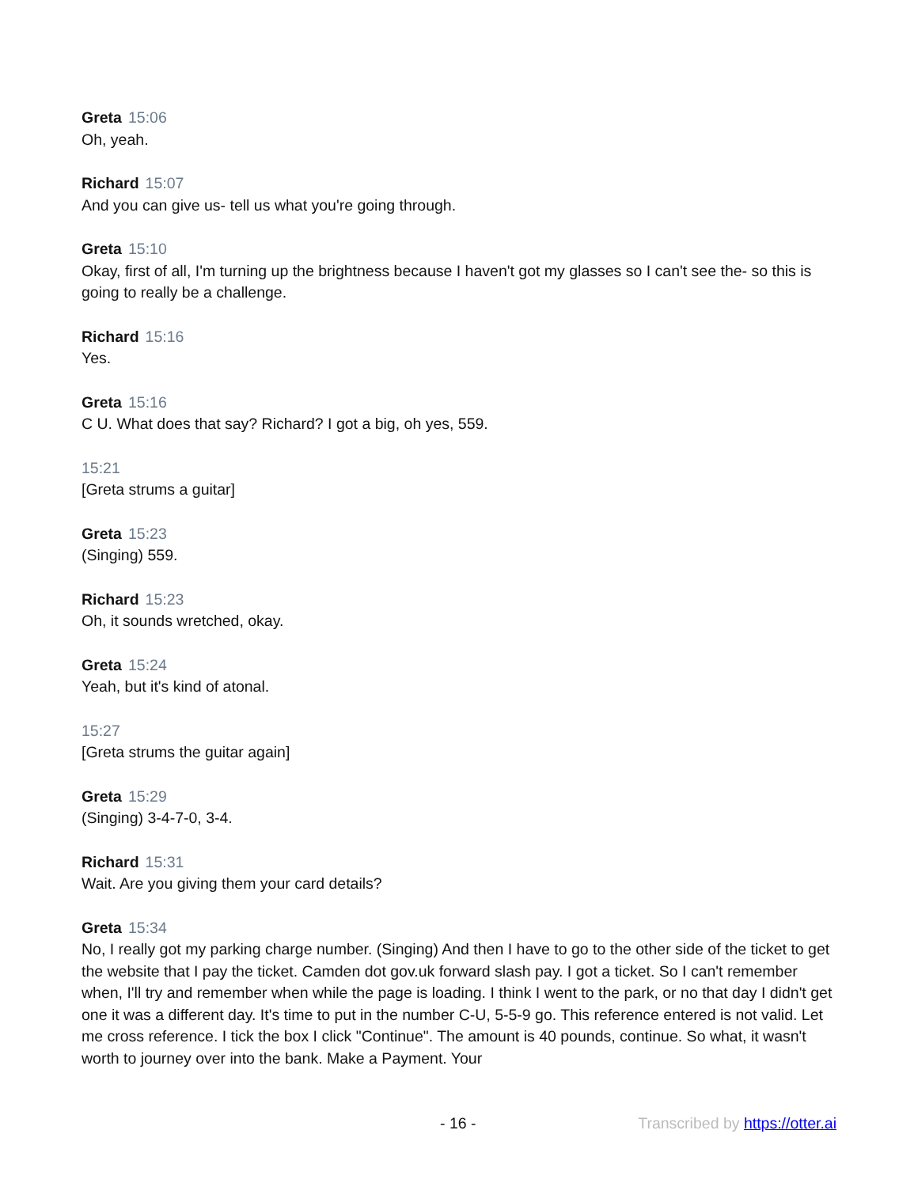Greta 15:06
Oh, yeah.
Richard 15:07
And you can give us- tell us what you're going through.
Greta 15:10
Okay, first of all, I'm turning up the brightness because I haven't got my glasses so I can't see the- so this is going to really be a challenge.
Richard 15:16
Yes.
Greta 15:16
C U. What does that say? Richard? I got a big, oh yes, 559.
15:21
[Greta strums a guitar]
Greta 15:23
(Singing) 559.
Richard 15:23
Oh, it sounds wretched, okay.
Greta 15:24
Yeah, but it's kind of atonal.
15:27
[Greta strums the guitar again]
Greta 15:29
(Singing) 3-4-7-0, 3-4.
Richard 15:31
Wait. Are you giving them your card details?
Greta 15:34
No, I really got my parking charge number. (Singing) And then I have to go to the other side of the ticket to get the website that I pay the ticket. Camden dot gov.uk forward slash pay. I got a ticket. So I can't remember when, I'll try and remember when while the page is loading. I think I went to the park, or no that day I didn't get one it was a different day. It's time to put in the number C-U, 5-5-9 go. This reference entered is not valid. Let me cross reference. I tick the box I click "Continue". The amount is 40 pounds, continue. So what, it wasn't worth to journey over into the bank. Make a Payment. Your
- 16 - Transcribed by https://otter.ai